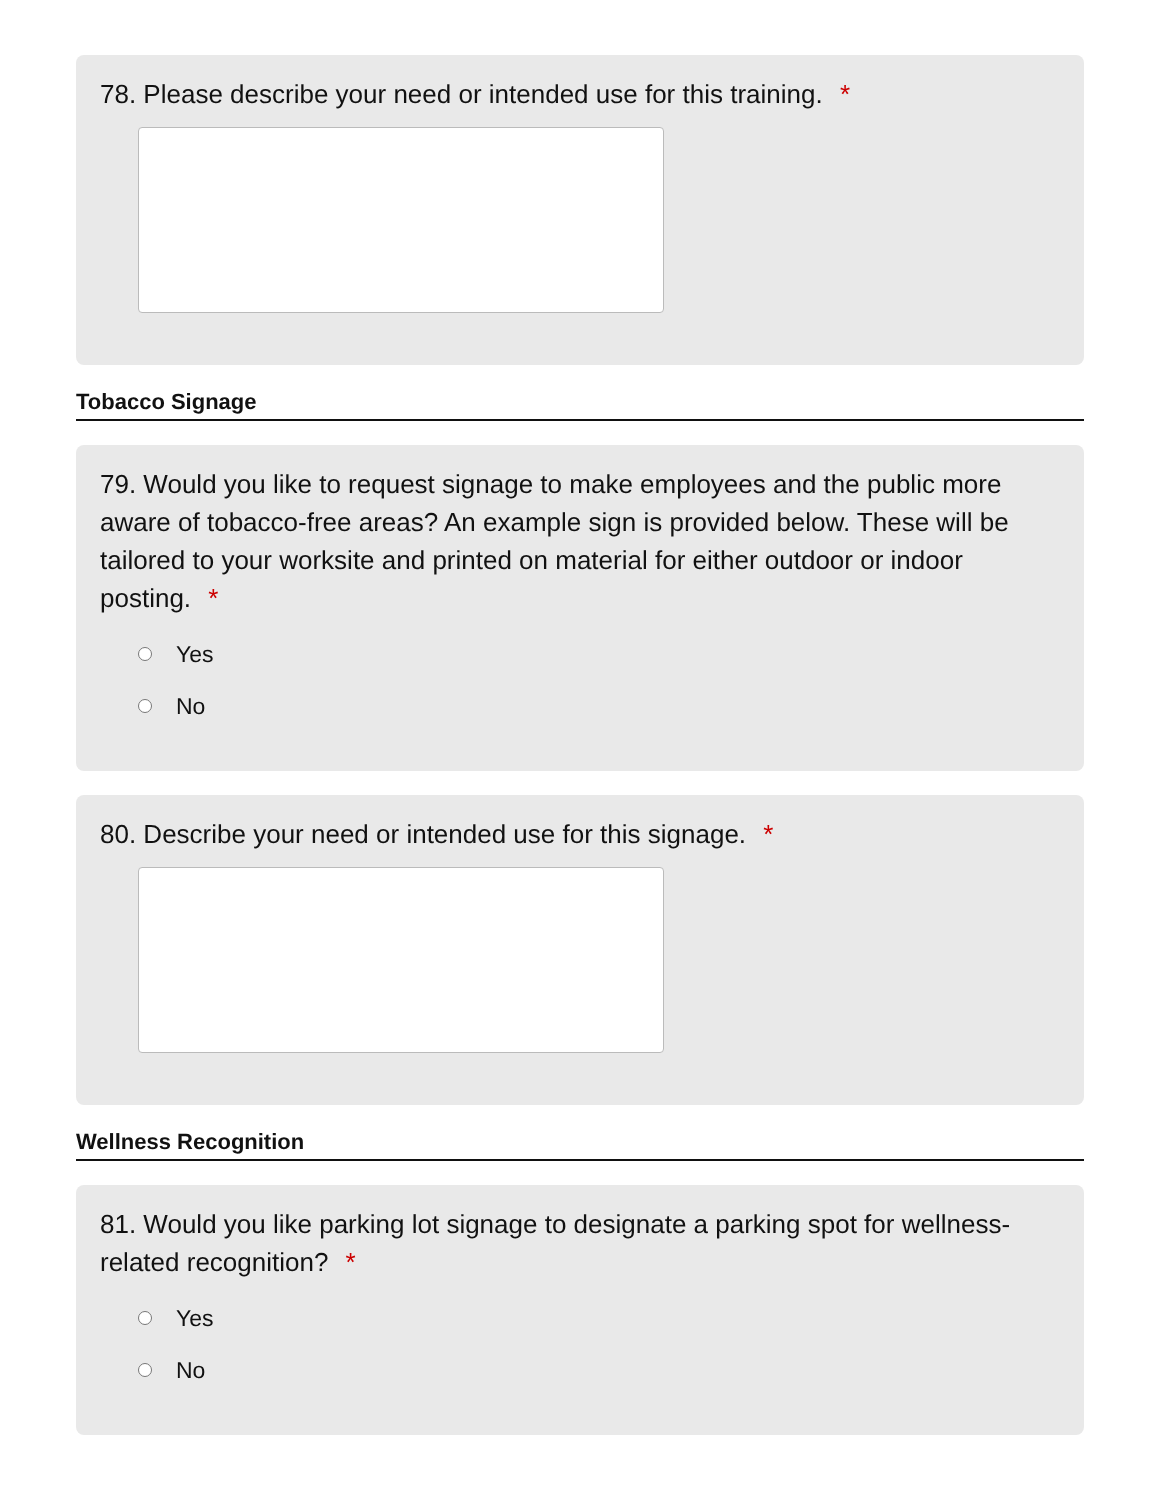78. Please describe your need or intended use for this training. *
Tobacco Signage
79. Would you like to request signage to make employees and the public more aware of tobacco-free areas? An example sign is provided below. These will be tailored to your worksite and printed on material for either outdoor or indoor posting. *
Yes
No
80. Describe your need or intended use for this signage. *
Wellness Recognition
81. Would you like parking lot signage to designate a parking spot for wellness-related recognition? *
Yes
No